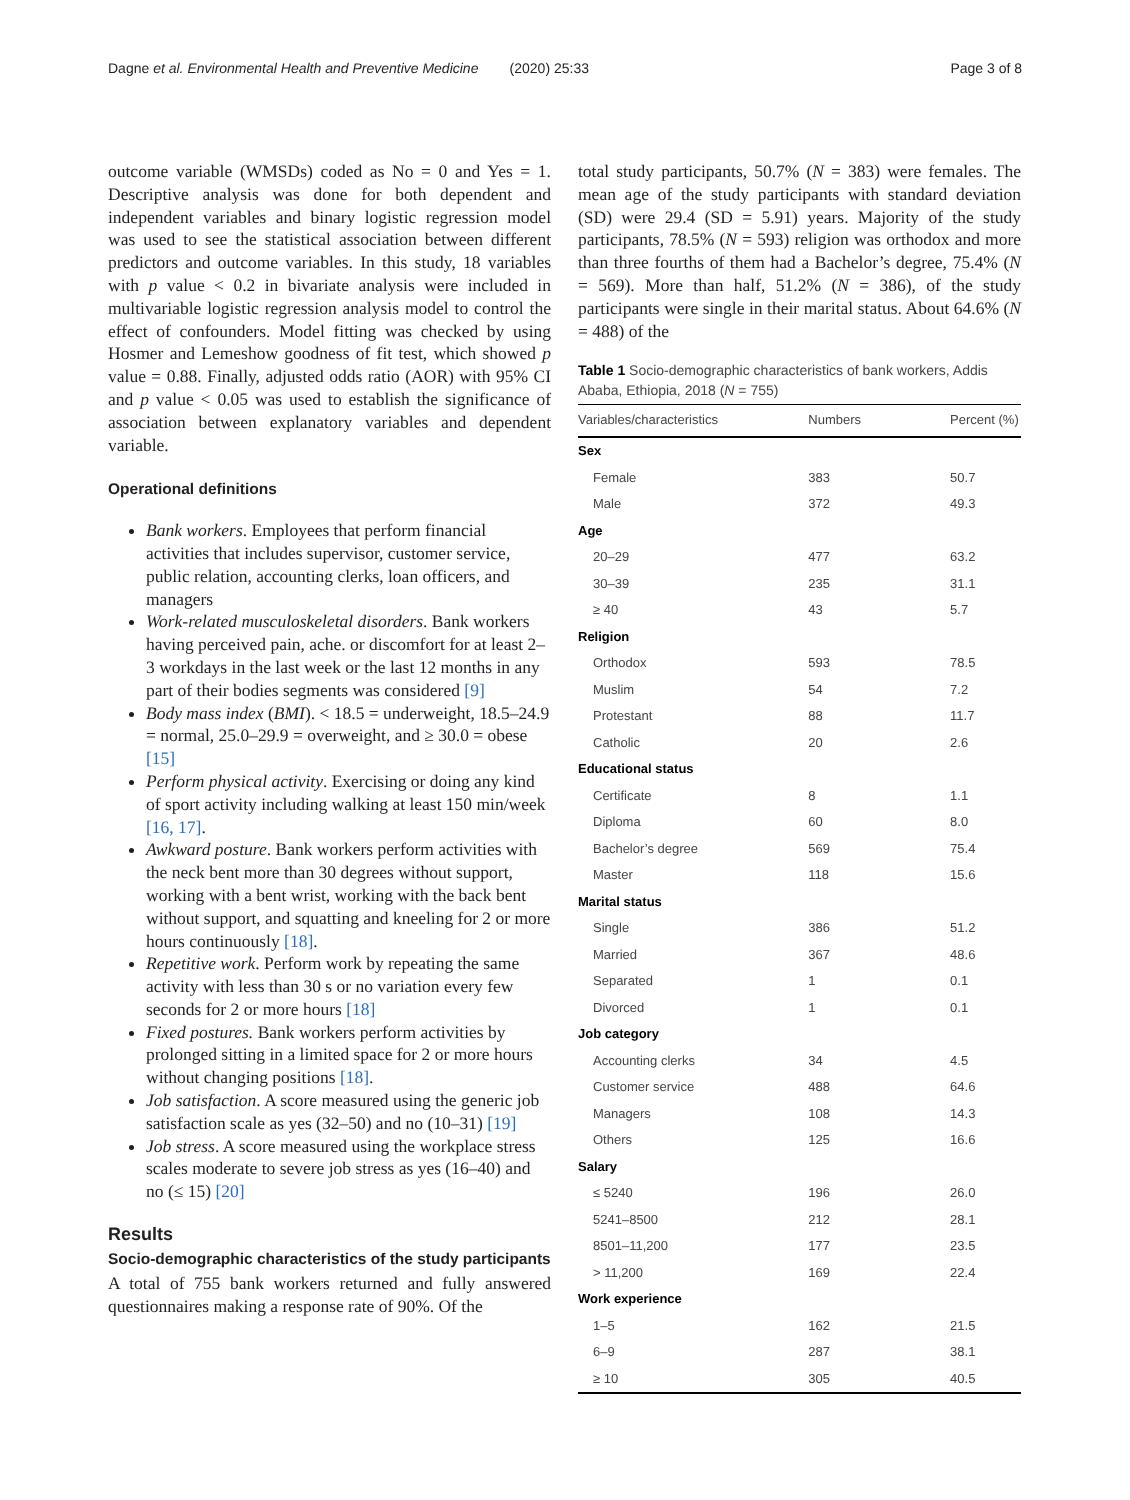Dagne et al. Environmental Health and Preventive Medicine (2020) 25:33 Page 3 of 8
outcome variable (WMSDs) coded as No = 0 and Yes = 1. Descriptive analysis was done for both dependent and independent variables and binary logistic regression model was used to see the statistical association between different predictors and outcome variables. In this study, 18 variables with p value < 0.2 in bivariate analysis were included in multivariable logistic regression analysis model to control the effect of confounders. Model fitting was checked by using Hosmer and Lemeshow goodness of fit test, which showed p value = 0.88. Finally, adjusted odds ratio (AOR) with 95% CI and p value < 0.05 was used to establish the significance of association between explanatory variables and dependent variable.
Operational definitions
Bank workers. Employees that perform financial activities that includes supervisor, customer service, public relation, accounting clerks, loan officers, and managers
Work-related musculoskeletal disorders. Bank workers having perceived pain, ache. or discomfort for at least 2–3 workdays in the last week or the last 12 months in any part of their bodies segments was considered [9]
Body mass index (BMI). < 18.5 = underweight, 18.5–24.9 = normal, 25.0–29.9 = overweight, and ≥ 30.0 = obese [15]
Perform physical activity. Exercising or doing any kind of sport activity including walking at least 150 min/week [16, 17].
Awkward posture. Bank workers perform activities with the neck bent more than 30 degrees without support, working with a bent wrist, working with the back bent without support, and squatting and kneeling for 2 or more hours continuously [18].
Repetitive work. Perform work by repeating the same activity with less than 30 s or no variation every few seconds for 2 or more hours [18]
Fixed postures. Bank workers perform activities by prolonged sitting in a limited space for 2 or more hours without changing positions [18].
Job satisfaction. A score measured using the generic job satisfaction scale as yes (32–50) and no (10–31) [19]
Job stress. A score measured using the workplace stress scales moderate to severe job stress as yes (16–40) and no (≤ 15) [20]
Results
Socio-demographic characteristics of the study participants
A total of 755 bank workers returned and fully answered questionnaires making a response rate of 90%. Of the
total study participants, 50.7% (N = 383) were females. The mean age of the study participants with standard deviation (SD) were 29.4 (SD = 5.91) years. Majority of the study participants, 78.5% (N = 593) religion was orthodox and more than three fourths of them had a Bachelor’s degree, 75.4% (N = 569). More than half, 51.2% (N = 386), of the study participants were single in their marital status. About 64.6% (N = 488) of the
Table 1 Socio-demographic characteristics of bank workers, Addis Ababa, Ethiopia, 2018 (N = 755)
| Variables/characteristics | Numbers | Percent (%) |
| --- | --- | --- |
| Sex | | |
| Female | 383 | 50.7 |
| Male | 372 | 49.3 |
| Age | | |
| 20–29 | 477 | 63.2 |
| 30–39 | 235 | 31.1 |
| ≥ 40 | 43 | 5.7 |
| Religion | | |
| Orthodox | 593 | 78.5 |
| Muslim | 54 | 7.2 |
| Protestant | 88 | 11.7 |
| Catholic | 20 | 2.6 |
| Educational status | | |
| Certificate | 8 | 1.1 |
| Diploma | 60 | 8.0 |
| Bachelor’s degree | 569 | 75.4 |
| Master | 118 | 15.6 |
| Marital status | | |
| Single | 386 | 51.2 |
| Married | 367 | 48.6 |
| Separated | 1 | 0.1 |
| Divorced | 1 | 0.1 |
| Job category | | |
| Accounting clerks | 34 | 4.5 |
| Customer service | 488 | 64.6 |
| Managers | 108 | 14.3 |
| Others | 125 | 16.6 |
| Salary | | |
| ≤ 5240 | 196 | 26.0 |
| 5241–8500 | 212 | 28.1 |
| 8501–11,200 | 177 | 23.5 |
| > 11,200 | 169 | 22.4 |
| Work experience | | |
| 1–5 | 162 | 21.5 |
| 6–9 | 287 | 38.1 |
| ≥ 10 | 305 | 40.5 |